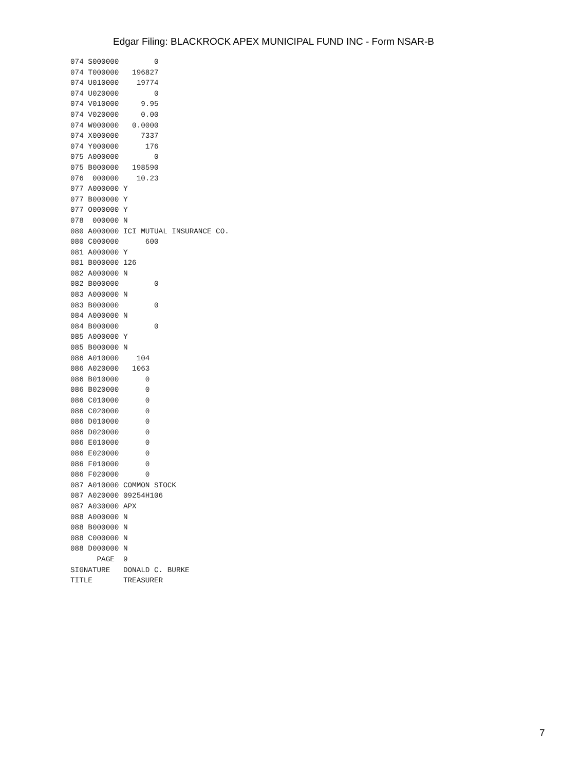Edgar Filing: BLACKROCK APEX MUNICIPAL FUND INC - Form NSAR-B
074 S000000        0
074 T000000   196827
074 U010000    19774
074 U020000        0
074 V010000     9.95
074 V020000     0.00
074 W000000   0.0000
074 X000000     7337
074 Y000000      176
075 A000000        0
075 B000000   198590
076  000000    10.23
077 A000000 Y
077 B000000 Y
077 O000000 Y
078  000000 N
080 A000000 ICI MUTUAL INSURANCE CO.
080 C000000      600
081 A000000 Y
081 B000000 126
082 A000000 N
082 B000000        0
083 A000000 N
083 B000000        0
084 A000000 N
084 B000000        0
085 A000000 Y
085 B000000 N
086 A010000    104
086 A020000   1063
086 B010000      0
086 B020000      0
086 C010000      0
086 C020000      0
086 D010000      0
086 D020000      0
086 E010000      0
086 E020000      0
086 F010000      0
086 F020000      0
087 A010000 COMMON STOCK
087 A020000 09254H106
087 A030000 APX
088 A000000 N
088 B000000 N
088 C000000 N
088 D000000 N
      PAGE  9
SIGNATURE   DONALD C. BURKE
TITLE       TREASURER
7